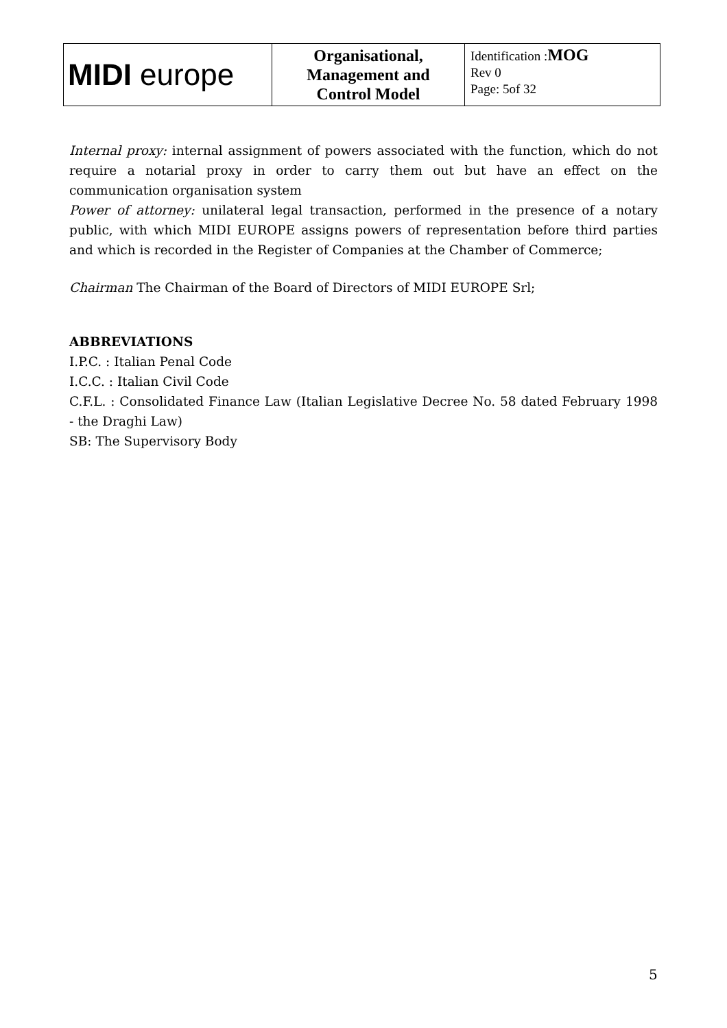| MIDI europe | Organisational, Management and Control Model | Identification : MOG Rev 0 Page: 5of 32 |
Internal proxy: internal assignment of powers associated with the function, which do not require a notarial proxy in order to carry them out but have an effect on the communication organisation system
Power of attorney: unilateral legal transaction, performed in the presence of a notary public, with which MIDI EUROPE assigns powers of representation before third parties and which is recorded in the Register of Companies at the Chamber of Commerce;
Chairman The Chairman of the Board of Directors of MIDI EUROPE Srl;
ABBREVIATIONS
I.P.C. : Italian Penal Code
I.C.C. : Italian Civil Code
C.F.L. : Consolidated Finance Law (Italian Legislative Decree No. 58 dated February 1998 - the Draghi Law)
SB: The Supervisory Body
5